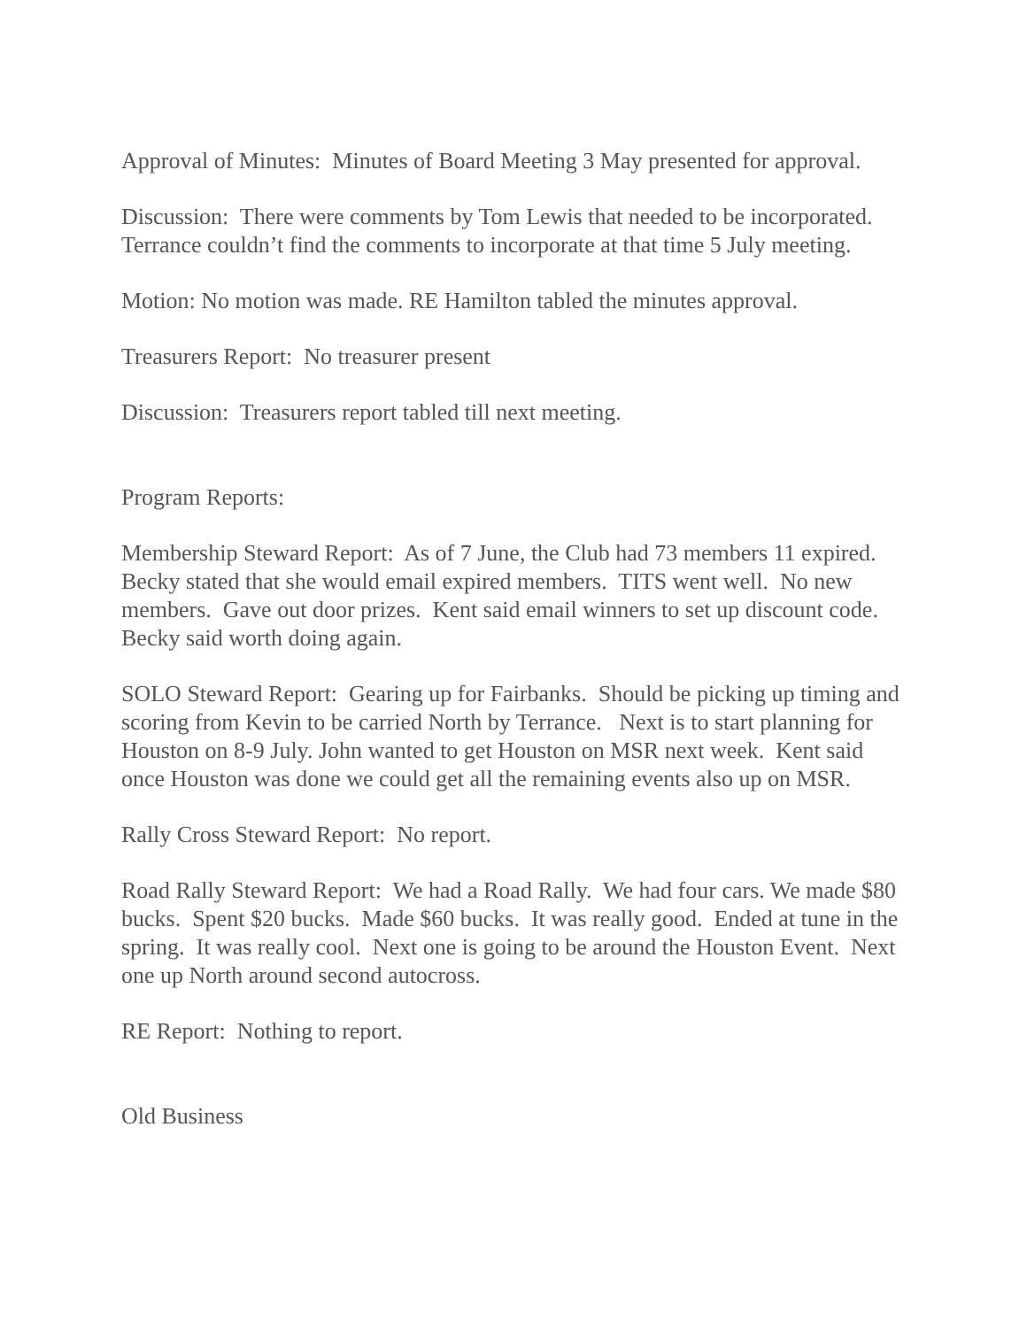Approval of Minutes: Minutes of Board Meeting 3 May presented for approval.
Discussion: There were comments by Tom Lewis that needed to be incorporated. Terrance couldn’t find the comments to incorporate at that time 5 July meeting.
Motion: No motion was made. RE Hamilton tabled the minutes approval.
Treasurers Report: No treasurer present
Discussion: Treasurers report tabled till next meeting.
Program Reports:
Membership Steward Report: As of 7 June, the Club had 73 members 11 expired. Becky stated that she would email expired members. TITS went well. No new members. Gave out door prizes. Kent said email winners to set up discount code. Becky said worth doing again.
SOLO Steward Report: Gearing up for Fairbanks. Should be picking up timing and scoring from Kevin to be carried North by Terrance. Next is to start planning for Houston on 8-9 July. John wanted to get Houston on MSR next week. Kent said once Houston was done we could get all the remaining events also up on MSR.
Rally Cross Steward Report: No report.
Road Rally Steward Report: We had a Road Rally. We had four cars. We made $80 bucks. Spent $20 bucks. Made $60 bucks. It was really good. Ended at tune in the spring. It was really cool. Next one is going to be around the Houston Event. Next one up North around second autocross.
RE Report: Nothing to report.
Old Business